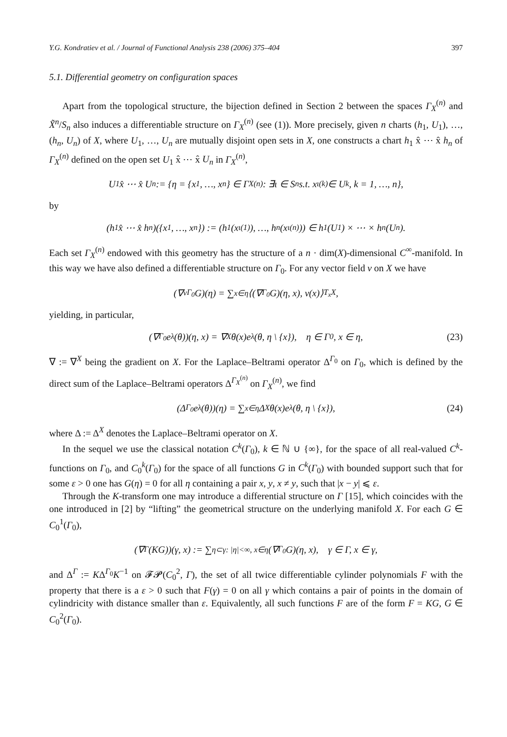Y.G. Kondratiev et al. / Journal of Functional Analysis 238 (2006) 375–404 397
5.1. Differential geometry on configuration spaces
Apart from the topological structure, the bijection defined in Section 2 between the spaces Γ<sub>X</sub><sup>(n)</sup> and X̃<sup>n</sup>/S<sub>n</sub> also induces a differentiable structure on Γ<sub>X</sub><sup>(n)</sup> (see (1)). More precisely, given n charts (h<sub>1</sub>, U<sub>1</sub>), …, (h<sub>n</sub>, U<sub>n</sub>) of X, where U<sub>1</sub>, …, U<sub>n</sub> are mutually disjoint open sets in X, one constructs a chart h<sub>1</sub> x̂ ⋯ x̂ h<sub>n</sub> of Γ<sub>X</sub><sup>(n)</sup> defined on the open set U<sub>1</sub> x̂ ⋯ x̂ U<sub>n</sub> in Γ<sub>X</sub><sup>(n)</sup>,
U<sub>1</sub> x̂ ⋯ x̂ U<sub>n</sub> := {η = {x<sub>1</sub>, …, x<sub>n</sub>} ∈ Γ<sub>X</sub><sup>(n)</sup>: ∃ι ∈ S<sub>n</sub> s.t. x<sub>ι(k)</sub> ∈ U<sub>k</sub>, k = 1, …, n},
by
(h<sub>1</sub> x̂ ⋯ x̂ h<sub>n</sub>)({x<sub>1</sub>, …, x<sub>n</sub>}) := (h<sub>1</sub>(x<sub>ι(1)</sub>), …, h<sub>n</sub>(x<sub>ι(n)</sub>)) ∈ h<sub>1</sub>(U<sub>1</sub>) × ⋯ × h<sub>n</sub>(U<sub>n</sub>).
Each set Γ<sub>X</sub><sup>(n)</sup> endowed with this geometry has the structure of a n · dim(X)-dimensional C<sup>∞</sup>-manifold. In this way we have also defined a differentiable structure on Γ<sub>0</sub>. For any vector field v on X we have
(∇<sub>v</sub><sup>Γ<sub>0</sub></sup>G)(η) = ∑<sub>x∈η</sub> ⟨(∇<sup>Γ<sub>0</sub></sup>G)(η, x), v(x)⟩<sub>T<sub>x</sub>X</sub>,
yielding, in particular,
(∇<sup>Γ<sub>0</sub></sup>e<sub>λ</sub>(θ))(η, x) = ∇<sup>X</sup>θ(x)e<sub>λ</sub>(θ, η \ {x}), η ∈ Γ<sub>0</sub>, x ∈ η, (23)
∇ := ∇<sup>X</sup> being the gradient on X. For the Laplace–Beltrami operator Δ<sup>Γ<sub>0</sub></sup> on Γ<sub>0</sub>, which is defined by the direct sum of the Laplace–Beltrami operators Δ<sup>Γ<sub>X</sub><sup>(n)</sup></sup> on Γ<sub>X</sub><sup>(n)</sup>, we find
(Δ<sup>Γ<sub>0</sub></sup>e<sub>λ</sub>(θ))(η) = ∑<sub>x∈η</sub> Δ<sup>X</sup>θ(x)e<sub>λ</sub>(θ, η \ {x}), (24)
where Δ := Δ<sup>X</sup> denotes the Laplace–Beltrami operator on X.
In the sequel we use the classical notation C<sup>k</sup>(Γ<sub>0</sub>), k ∈ ℕ ∪ {∞}, for the space of all real-valued C<sup>k</sup>-functions on Γ<sub>0</sub>, and C<sub>0</sub><sup>k</sup>(Γ<sub>0</sub>) for the space of all functions G in C<sup>k</sup>(Γ<sub>0</sub>) with bounded support such that for some ε > 0 one has G(η) = 0 for all η containing a pair x, y, x ≠ y, such that |x − y| ⩽ ε.
Through the K-transform one may introduce a differential structure on Γ [15], which coincides with the one introduced in [2] by “lifting” the geometrical structure on the underlying manifold X. For each G ∈ C<sub>0</sub><sup>1</sup>(Γ<sub>0</sub>),
(∇<sup>Γ</sup>(KG))(γ, x) := ∑<sub>η⊂γ: |η|<∞, x∈η</sub> (∇<sup>Γ<sub>0</sub></sup>G)(η, x), γ ∈ Γ, x ∈ γ,
and Δ<sup>Γ</sup> := KΔ<sup>Γ<sub>0</sub></sup>K<sup>−1</sup> on 𝓕𝓟(C<sub>0</sub><sup>2</sup>, Γ), the set of all twice differentiable cylinder polynomials F with the property that there is a ε > 0 such that F(γ) = 0 on all γ which contains a pair of points in the domain of cylindricity with distance smaller than ε. Equivalently, all such functions F are of the form F = KG, G ∈ C<sub>0</sub><sup>2</sup>(Γ<sub>0</sub>).